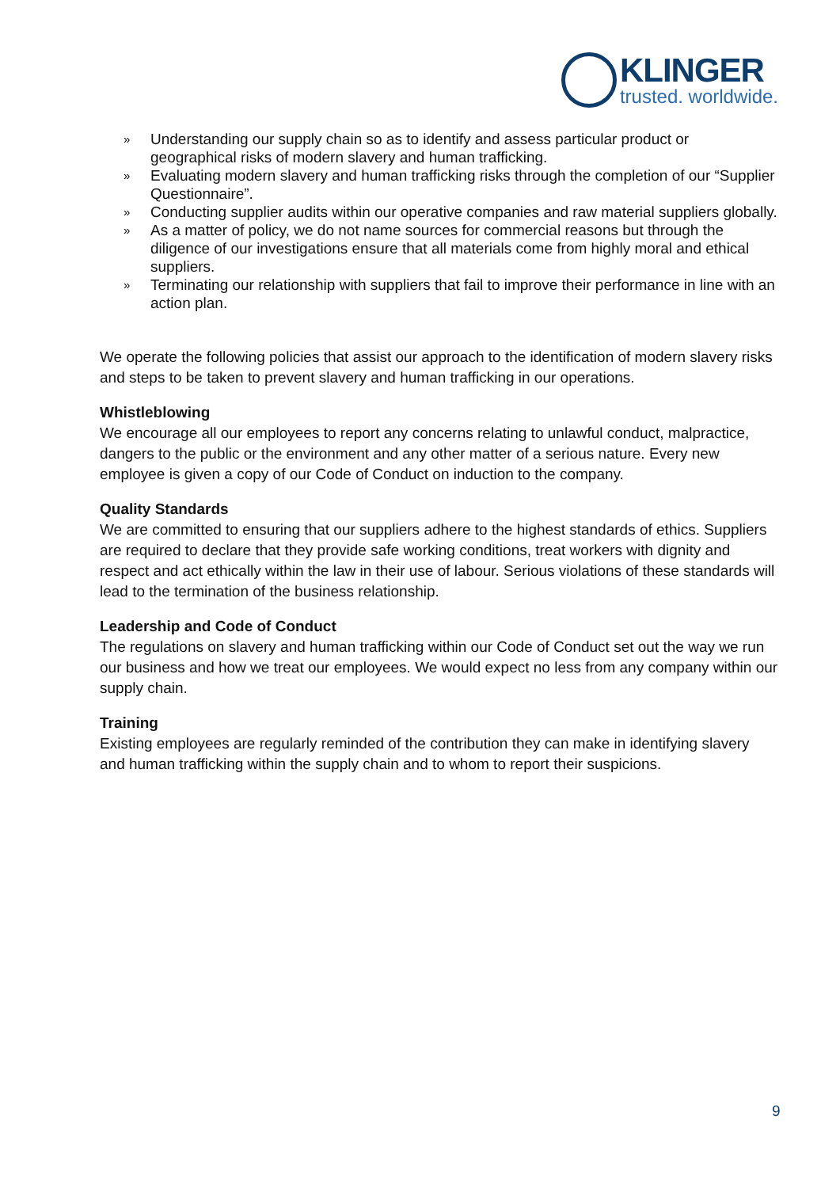KLINGER
trusted. worldwide.
» Understanding our supply chain so as to identify and assess particular product or geographical risks of modern slavery and human trafficking.
» Evaluating modern slavery and human trafficking risks through the completion of our “Supplier Questionnaire”.
» Conducting supplier audits within our operative companies and raw material suppliers globally.
» As a matter of policy, we do not name sources for commercial reasons but through the diligence of our investigations ensure that all materials come from highly moral and ethical suppliers.
» Terminating our relationship with suppliers that fail to improve their performance in line with an action plan.
We operate the following policies that assist our approach to the identification of modern slavery risks and steps to be taken to prevent slavery and human trafficking in our operations.
Whistleblowing
We encourage all our employees to report any concerns relating to unlawful conduct, malpractice, dangers to the public or the environment and any other matter of a serious nature. Every new employee is given a copy of our Code of Conduct on induction to the company.
Quality Standards
We are committed to ensuring that our suppliers adhere to the highest standards of ethics. Suppliers are required to declare that they provide safe working conditions, treat workers with dignity and respect and act ethically within the law in their use of labour. Serious violations of these standards will lead to the termination of the business relationship.
Leadership and Code of Conduct
The regulations on slavery and human trafficking within our Code of Conduct set out the way we run our business and how we treat our employees. We would expect no less from any company within our supply chain.
Training
Existing employees are regularly reminded of the contribution they can make in identifying slavery and human trafficking within the supply chain and to whom to report their suspicions.
9